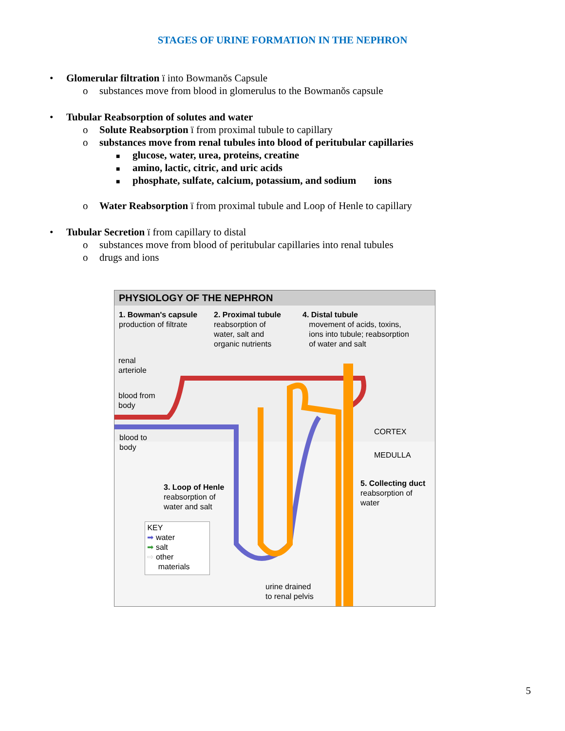STAGES OF URINE FORMATION IN THE NEPHRON
• Glomerular filtration ï into Bowmanŏs Capsule
o substances move from blood in glomerulus to the Bowmanŏs capsule
• Tubular Reabsorption of solutes and water
o Solute Reabsorption ï from proximal tubule to capillary
o substances move from renal tubules into blood of peritubular capillaries
■ glucose, water, urea, proteins, creatine
■ amino, lactic, citric, and uric acids
■ phosphate, sulfate, calcium, potassium, and sodium ions
o Water Reabsorption ï from proximal tubule and Loop of Henle to capillary
• Tubular Secretion ï from capillary to distal
o substances move from blood of peritubular capillaries into renal tubules
o drugs and ions
PHYSIOLOGY OF THE NEPHRON
1. Bowman's capsule
production of filtrate
2. Proximal tubule
reabsorption of
water, salt and
organic nutrients
4. Distal tubule
movement of acids, toxins,
ions into tubule; reabsorption
of water and salt
renal
arteriole
blood from
body
blood to
body
CORTEX
MEDULLA
3. Loop of Henle
reabsorption of
water and salt
5. Collecting duct
reabsorption of
water
KEY
➡ water
➡ salt
⇨ other
materials
urine drained
to renal pelvis
5